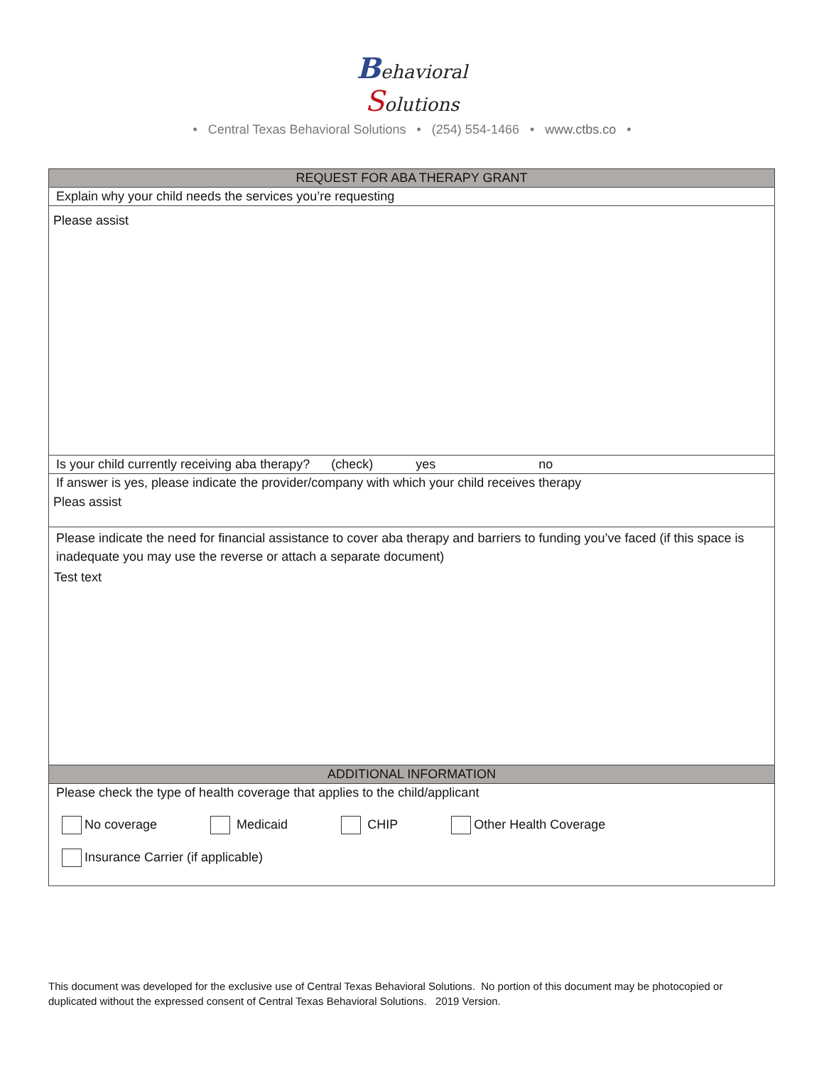Behavioral
Solutions
• Central Texas Behavioral Solutions • (254) 554-1466 • www.ctbs.co •
REQUEST FOR ABA THERAPY GRANT
Explain why your child needs the services you’re requesting
Please assist
Is your child currently receiving aba therapy? (check) yes no
If answer is yes, please indicate the provider/company with which your child receives therapy
Pleas assist
Please indicate the need for financial assistance to cover aba therapy and barriers to funding you’ve faced (if this space is inadequate you may use the reverse or attach a separate document)
Test text
ADDITIONAL INFORMATION
Please check the type of health coverage that applies to the child/applicant
No coverage Medicaid CHIP Other Health Coverage
Insurance Carrier (if applicable)
This document was developed for the exclusive use of Central Texas Behavioral Solutions. No portion of this document may be photocopied or duplicated without the expressed consent of Central Texas Behavioral Solutions. 2019 Version.